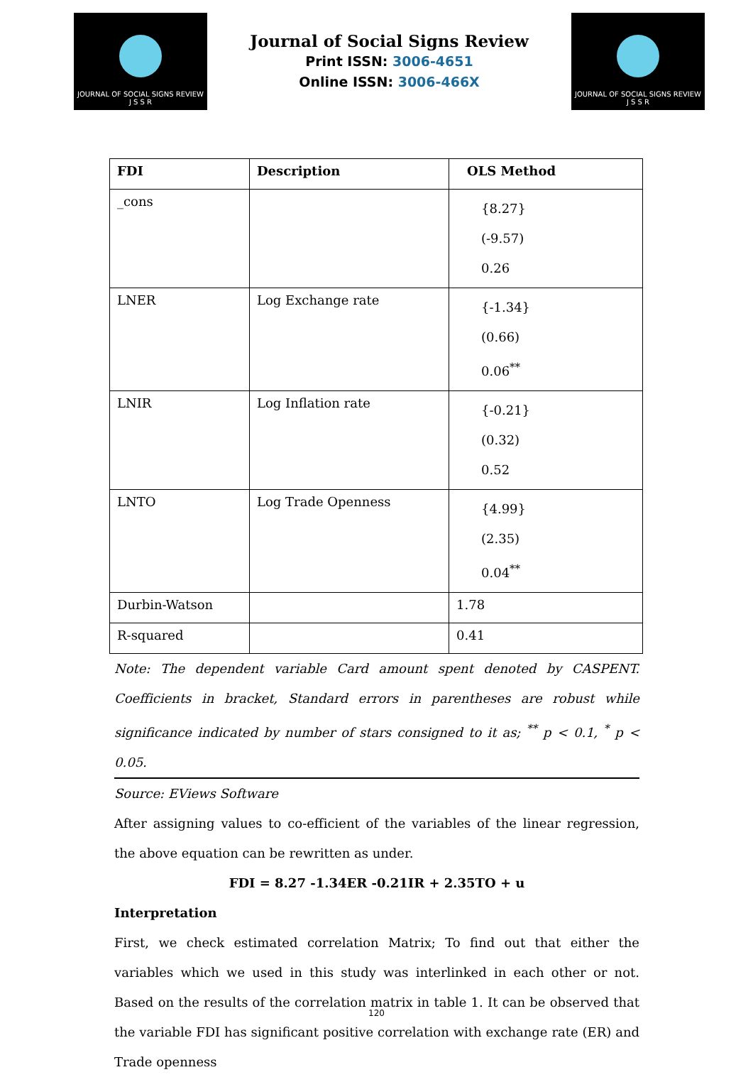JOURNAL OF SOCIAL SIGNS REVIEW
J S S R
Journal of Social Signs Review
Print ISSN: 3006-4651
Online ISSN: 3006-466X
JOURNAL OF SOCIAL SIGNS REVIEW
J S S R
| FDI | Description | OLS Method |
| --- | --- | --- |
| _cons | | {8.27} (-9.57) 0.26 |
| LNER | Log Exchange rate | {-1.34} (0.66) 0.06<sup>**</sup> |
| LNIR | Log Inflation rate | {-0.21} (0.32) 0.52 |
| LNTO | Log Trade Openness | {4.99} (2.35) 0.04<sup>**</sup> |
| Durbin-Watson | | 1.78 |
| R-squared | | 0.41 |
Note: The dependent variable Card amount spent denoted by CASPENT. Coefficients in bracket, Standard errors in parentheses are robust while significance indicated by number of stars consigned to it as; <sup>**</sup> p < 0.1, <sup>*</sup> p < 0.05.
Source: EViews Software
After assigning values to co-efficient of the variables of the linear regression, the above equation can be rewritten as under.
FDI = 8.27 -1.34ER -0.21IR + 2.35TO + u
Interpretation
First, we check estimated correlation Matrix; To find out that either the variables which we used in this study was interlinked in each other or not. Based on the results of the correlation matrix in table 1. It can be observed that the variable FDI has significant positive correlation with exchange rate (ER) and Trade openness
120